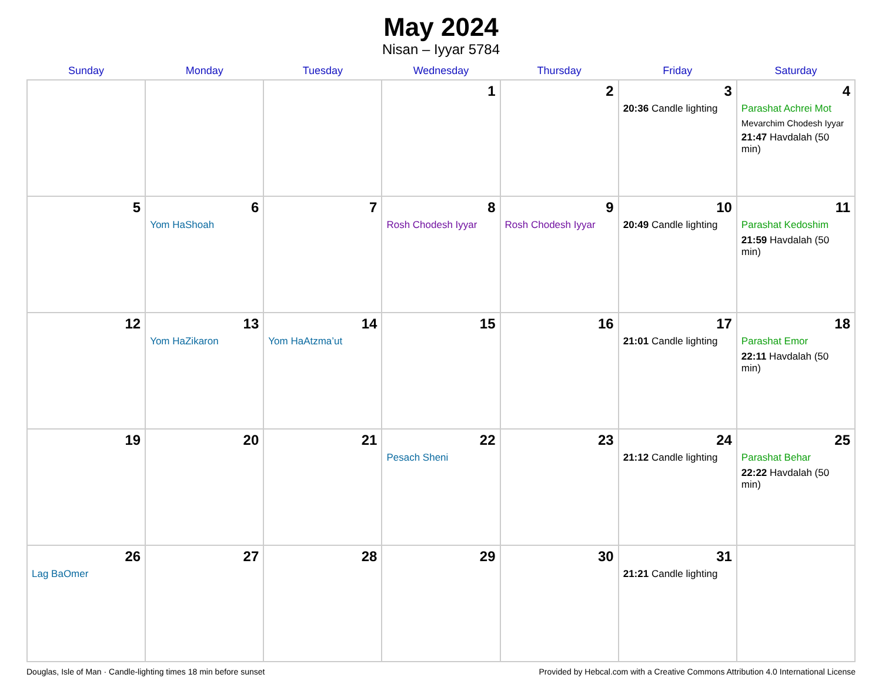May 2024
Nisan – Iyyar 5784
| Sunday | Monday | Tuesday | Wednesday | Thursday | Friday | Saturday |
| --- | --- | --- | --- | --- | --- | --- |
| | | | 1 | 2 | 3 20:36 Candle lighting | 4 Parashat Achrei Mot Mevarchim Chodesh Iyyar 21:47 Havdalah (50 min) |
| 5 | 6 Yom HaShoah | 7 | 8 Rosh Chodesh Iyyar | 9 Rosh Chodesh Iyyar | 10 20:49 Candle lighting | 11 Parashat Kedoshim 21:59 Havdalah (50 min) |
| 12 | 13 Yom HaZikaron | 14 Yom HaAtzma’ut | 15 | 16 | 17 21:01 Candle lighting | 18 Parashat Emor 22:11 Havdalah (50 min) |
| 19 | 20 | 21 | 22 Pesach Sheni | 23 | 24 21:12 Candle lighting | 25 Parashat Behar 22:22 Havdalah (50 min) |
| 26 Lag BaOmer | 27 | 28 | 29 | 30 | 31 21:21 Candle lighting | |
Douglas, Isle of Man · Candle-lighting times 18 min before sunset Provided by Hebcal.com with a Creative Commons Attribution 4.0 International License